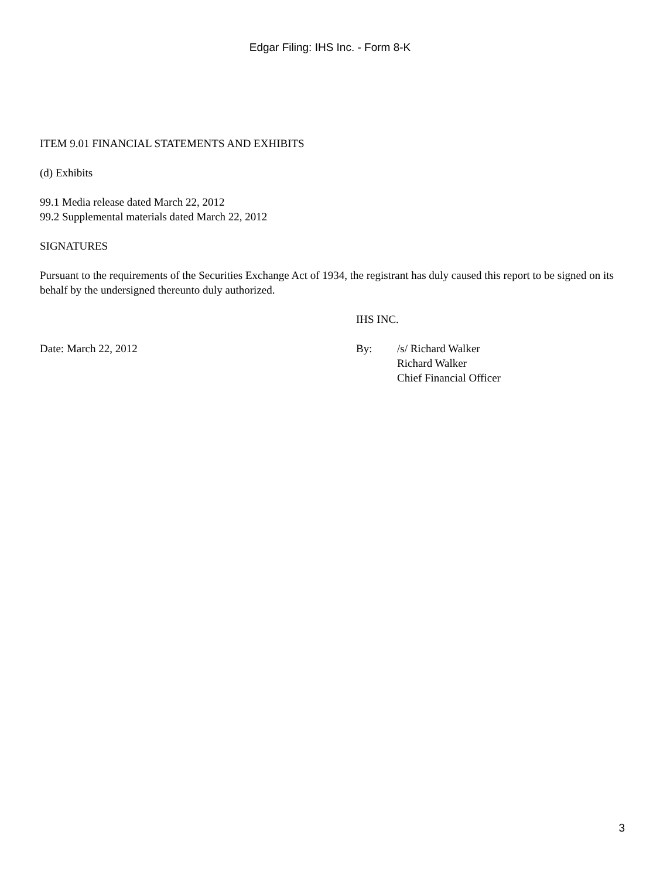Edgar Filing: IHS Inc. - Form 8-K
ITEM 9.01 FINANCIAL STATEMENTS AND EXHIBITS
(d) Exhibits
99.1 Media release dated March 22, 2012
99.2 Supplemental materials dated March 22, 2012
SIGNATURES
Pursuant to the requirements of the Securities Exchange Act of 1934, the registrant has duly caused this report to be signed on its behalf by the undersigned thereunto duly authorized.
IHS INC.
Date: March 22, 2012 By: /s/ Richard Walker
Richard Walker
Chief Financial Officer
3